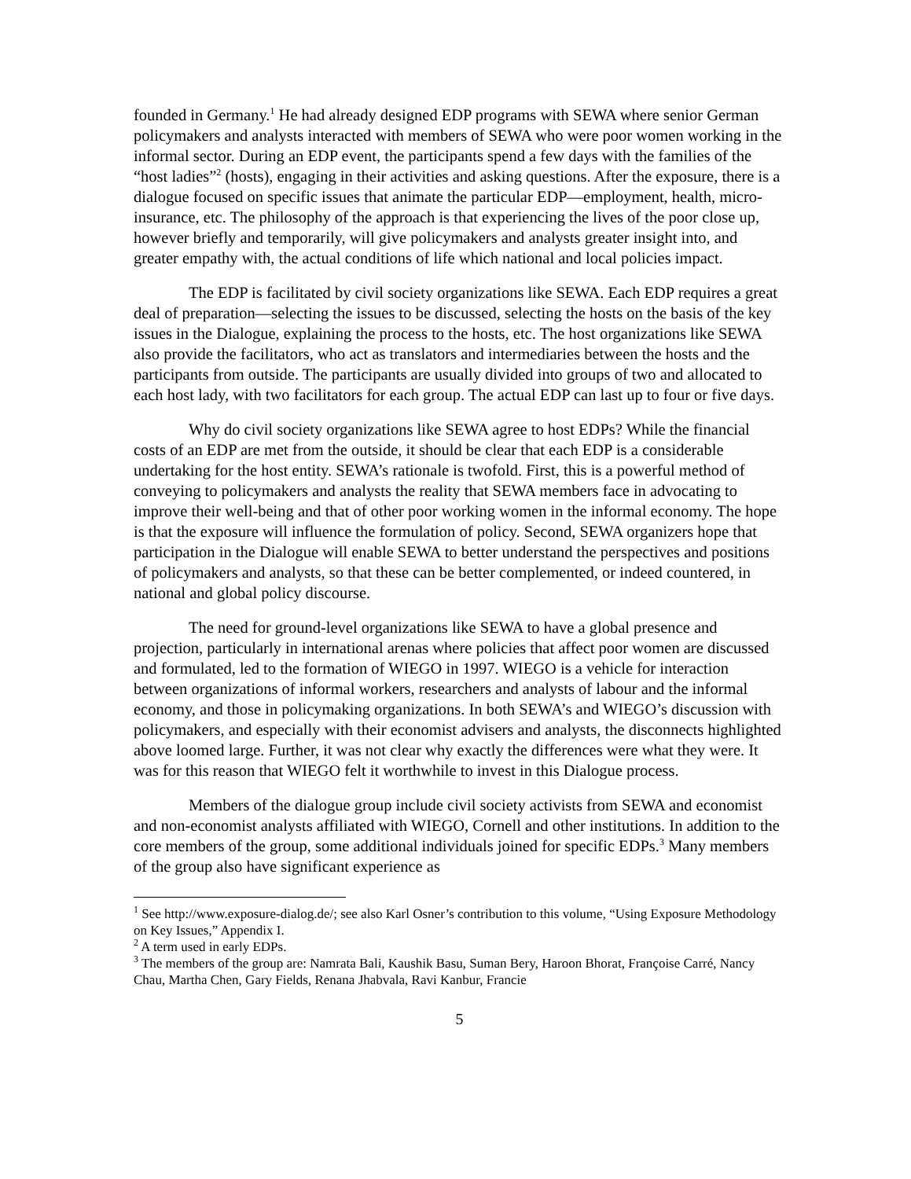founded in Germany.<sup>1</sup> He had already designed EDP programs with SEWA where senior German policymakers and analysts interacted with members of SEWA who were poor women working in the informal sector. During an EDP event, the participants spend a few days with the families of the “host ladies”<sup>2</sup> (hosts), engaging in their activities and asking questions. After the exposure, there is a dialogue focused on specific issues that animate the particular EDP—employment, health, micro-insurance, etc. The philosophy of the approach is that experiencing the lives of the poor close up, however briefly and temporarily, will give policymakers and analysts greater insight into, and greater empathy with, the actual conditions of life which national and local policies impact.
The EDP is facilitated by civil society organizations like SEWA. Each EDP requires a great deal of preparation—selecting the issues to be discussed, selecting the hosts on the basis of the key issues in the Dialogue, explaining the process to the hosts, etc. The host organizations like SEWA also provide the facilitators, who act as translators and intermediaries between the hosts and the participants from outside. The participants are usually divided into groups of two and allocated to each host lady, with two facilitators for each group. The actual EDP can last up to four or five days.
Why do civil society organizations like SEWA agree to host EDPs? While the financial costs of an EDP are met from the outside, it should be clear that each EDP is a considerable undertaking for the host entity. SEWA’s rationale is twofold. First, this is a powerful method of conveying to policymakers and analysts the reality that SEWA members face in advocating to improve their well-being and that of other poor working women in the informal economy. The hope is that the exposure will influence the formulation of policy. Second, SEWA organizers hope that participation in the Dialogue will enable SEWA to better understand the perspectives and positions of policymakers and analysts, so that these can be better complemented, or indeed countered, in national and global policy discourse.
The need for ground-level organizations like SEWA to have a global presence and projection, particularly in international arenas where policies that affect poor women are discussed and formulated, led to the formation of WIEGO in 1997. WIEGO is a vehicle for interaction between organizations of informal workers, researchers and analysts of labour and the informal economy, and those in policymaking organizations. In both SEWA’s and WIEGO’s discussion with policymakers, and especially with their economist advisers and analysts, the disconnects highlighted above loomed large. Further, it was not clear why exactly the differences were what they were. It was for this reason that WIEGO felt it worthwhile to invest in this Dialogue process.
Members of the dialogue group include civil society activists from SEWA and economist and non-economist analysts affiliated with WIEGO, Cornell and other institutions. In addition to the core members of the group, some additional individuals joined for specific EDPs.<sup>3</sup> Many members of the group also have significant experience as
<sup>1</sup> See http://www.exposure-dialog.de/; see also Karl Osner’s contribution to this volume, “Using Exposure Methodology on Key Issues,” Appendix I.
<sup>2</sup> A term used in early EDPs.
<sup>3</sup> The members of the group are: Namrata Bali, Kaushik Basu, Suman Bery, Haroon Bhorat, Françoise Carré, Nancy Chau, Martha Chen, Gary Fields, Renana Jhabvala, Ravi Kanbur, Francie
5